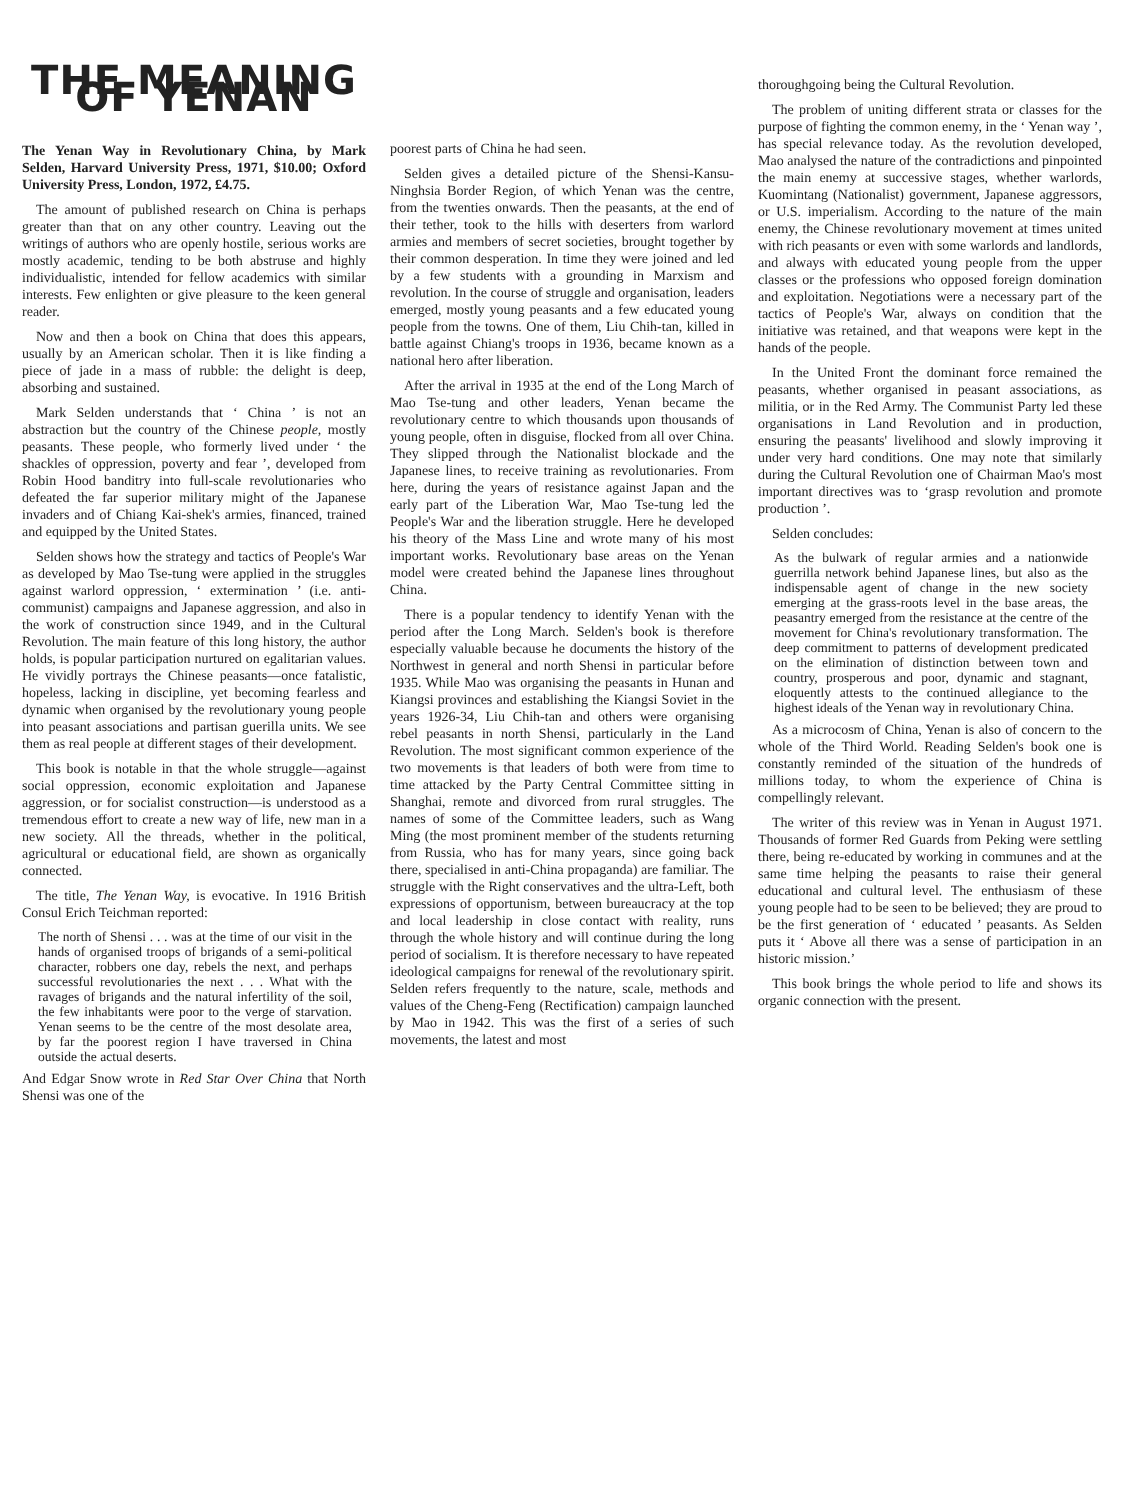THE MEANING OF YENAN
The Yenan Way in Revolutionary China, by Mark Selden, Harvard University Press, 1971, $10.00; Oxford University Press, London, 1972, £4.75.
The amount of published research on China is perhaps greater than that on any other country. Leaving out the writings of authors who are openly hostile, serious works are mostly academic, tending to be both abstruse and highly individualistic, intended for fellow academics with similar interests. Few enlighten or give pleasure to the keen general reader.
Now and then a book on China that does this appears, usually by an American scholar. Then it is like finding a piece of jade in a mass of rubble: the delight is deep, absorbing and sustained.
Mark Selden understands that ‘ China ’ is not an abstraction but the country of the Chinese people, mostly peasants. These people, who formerly lived under ‘ the shackles of oppression, poverty and fear ’, developed from Robin Hood banditry into full-scale revolutionaries who defeated the far superior military might of the Japanese invaders and of Chiang Kai-shek's armies, financed, trained and equipped by the United States.
Selden shows how the strategy and tactics of People's War as developed by Mao Tse-tung were applied in the struggles against warlord oppression, ‘ extermination ’ (i.e. anti-communist) campaigns and Japanese aggression, and also in the work of construction since 1949, and in the Cultural Revolution. The main feature of this long history, the author holds, is popular participation nurtured on egalitarian values. He vividly portrays the Chinese peasants—once fatalistic, hopeless, lacking in discipline, yet becoming fearless and dynamic when organised by the revolutionary young people into peasant associations and partisan guerilla units. We see them as real people at different stages of their development.
This book is notable in that the whole struggle—against social oppression, economic exploitation and Japanese aggression, or for socialist construction—is understood as a tremendous effort to create a new way of life, new man in a new society. All the threads, whether in the political, agricultural or educational field, are shown as organically connected.
The title, The Yenan Way, is evocative. In 1916 British Consul Erich Teichman reported:
The north of Shensi . . . was at the time of our visit in the hands of organised troops of brigands of a semi-political character, robbers one day, rebels the next, and perhaps successful revolutionaries the next . . . What with the ravages of brigands and the natural infertility of the soil, the few inhabitants were poor to the verge of starvation. Yenan seems to be the centre of the most desolate area, by far the poorest region I have traversed in China outside the actual deserts.
And Edgar Snow wrote in Red Star Over China that North Shensi was one of the
poorest parts of China he had seen.
Selden gives a detailed picture of the Shensi-Kansu-Ninghsia Border Region, of which Yenan was the centre, from the twenties onwards. Then the peasants, at the end of their tether, took to the hills with deserters from warlord armies and members of secret societies, brought together by their common desperation. In time they were joined and led by a few students with a grounding in Marxism and revolution. In the course of struggle and organisation, leaders emerged, mostly young peasants and a few educated young people from the towns. One of them, Liu Chih-tan, killed in battle against Chiang's troops in 1936, became known as a national hero after liberation.
After the arrival in 1935 at the end of the Long March of Mao Tse-tung and other leaders, Yenan became the revolutionary centre to which thousands upon thousands of young people, often in disguise, flocked from all over China. They slipped through the Nationalist blockade and the Japanese lines, to receive training as revolutionaries. From here, during the years of resistance against Japan and the early part of the Liberation War, Mao Tse-tung led the People's War and the liberation struggle. Here he developed his theory of the Mass Line and wrote many of his most important works. Revolutionary base areas on the Yenan model were created behind the Japanese lines throughout China.
There is a popular tendency to identify Yenan with the period after the Long March. Selden's book is therefore especially valuable because he documents the history of the Northwest in general and north Shensi in particular before 1935. While Mao was organising the peasants in Hunan and Kiangsi provinces and establishing the Kiangsi Soviet in the years 1926-34, Liu Chih-tan and others were organising rebel peasants in north Shensi, particularly in the Land Revolution. The most significant common experience of the two movements is that leaders of both were from time to time attacked by the Party Central Committee sitting in Shanghai, remote and divorced from rural struggles. The names of some of the Committee leaders, such as Wang Ming (the most prominent member of the students returning from Russia, who has for many years, since going back there, specialised in anti-China propaganda) are familiar. The struggle with the Right conservatives and the ultra-Left, both expressions of opportunism, between bureaucracy at the top and local leadership in close contact with reality, runs through the whole history and will continue during the long period of socialism. It is therefore necessary to have repeated ideological campaigns for renewal of the revolutionary spirit. Selden refers frequently to the nature, scale, methods and values of the Cheng-Feng (Rectification) campaign launched by Mao in 1942. This was the first of a series of such movements, the latest and most
thoroughgoing being the Cultural Revolution.
The problem of uniting different strata or classes for the purpose of fighting the common enemy, in the ‘ Yenan way ’, has special relevance today. As the revolution developed, Mao analysed the nature of the contradictions and pinpointed the main enemy at successive stages, whether warlords, Kuomintang (Nationalist) government, Japanese aggressors, or U.S. imperialism. According to the nature of the main enemy, the Chinese revolutionary movement at times united with rich peasants or even with some warlords and landlords, and always with educated young people from the upper classes or the professions who opposed foreign domination and exploitation. Negotiations were a necessary part of the tactics of People's War, always on condition that the initiative was retained, and that weapons were kept in the hands of the people.
In the United Front the dominant force remained the peasants, whether organised in peasant associations, as militia, or in the Red Army. The Communist Party led these organisations in Land Revolution and in production, ensuring the peasants' livelihood and slowly improving it under very hard conditions. One may note that similarly during the Cultural Revolution one of Chairman Mao's most important directives was to ‘grasp revolution and promote production ’.
Selden concludes:
As the bulwark of regular armies and a nationwide guerrilla network behind Japanese lines, but also as the indispensable agent of change in the new society emerging at the grass-roots level in the base areas, the peasantry emerged from the resistance at the centre of the movement for China's revolutionary transformation. The deep commitment to patterns of development predicated on the elimination of distinction between town and country, prosperous and poor, dynamic and stagnant, eloquently attests to the continued allegiance to the highest ideals of the Yenan way in revolutionary China.
As a microcosm of China, Yenan is also of concern to the whole of the Third World. Reading Selden's book one is constantly reminded of the situation of the hundreds of millions today, to whom the experience of China is compellingly relevant.
The writer of this review was in Yenan in August 1971. Thousands of former Red Guards from Peking were settling there, being re-educated by working in communes and at the same time helping the peasants to raise their general educational and cultural level. The enthusiasm of these young people had to be seen to be believed; they are proud to be the first generation of ‘ educated ’ peasants. As Selden puts it ‘ Above all there was a sense of participation in an historic mission.’
This book brings the whole period to life and shows its organic connection with the present.